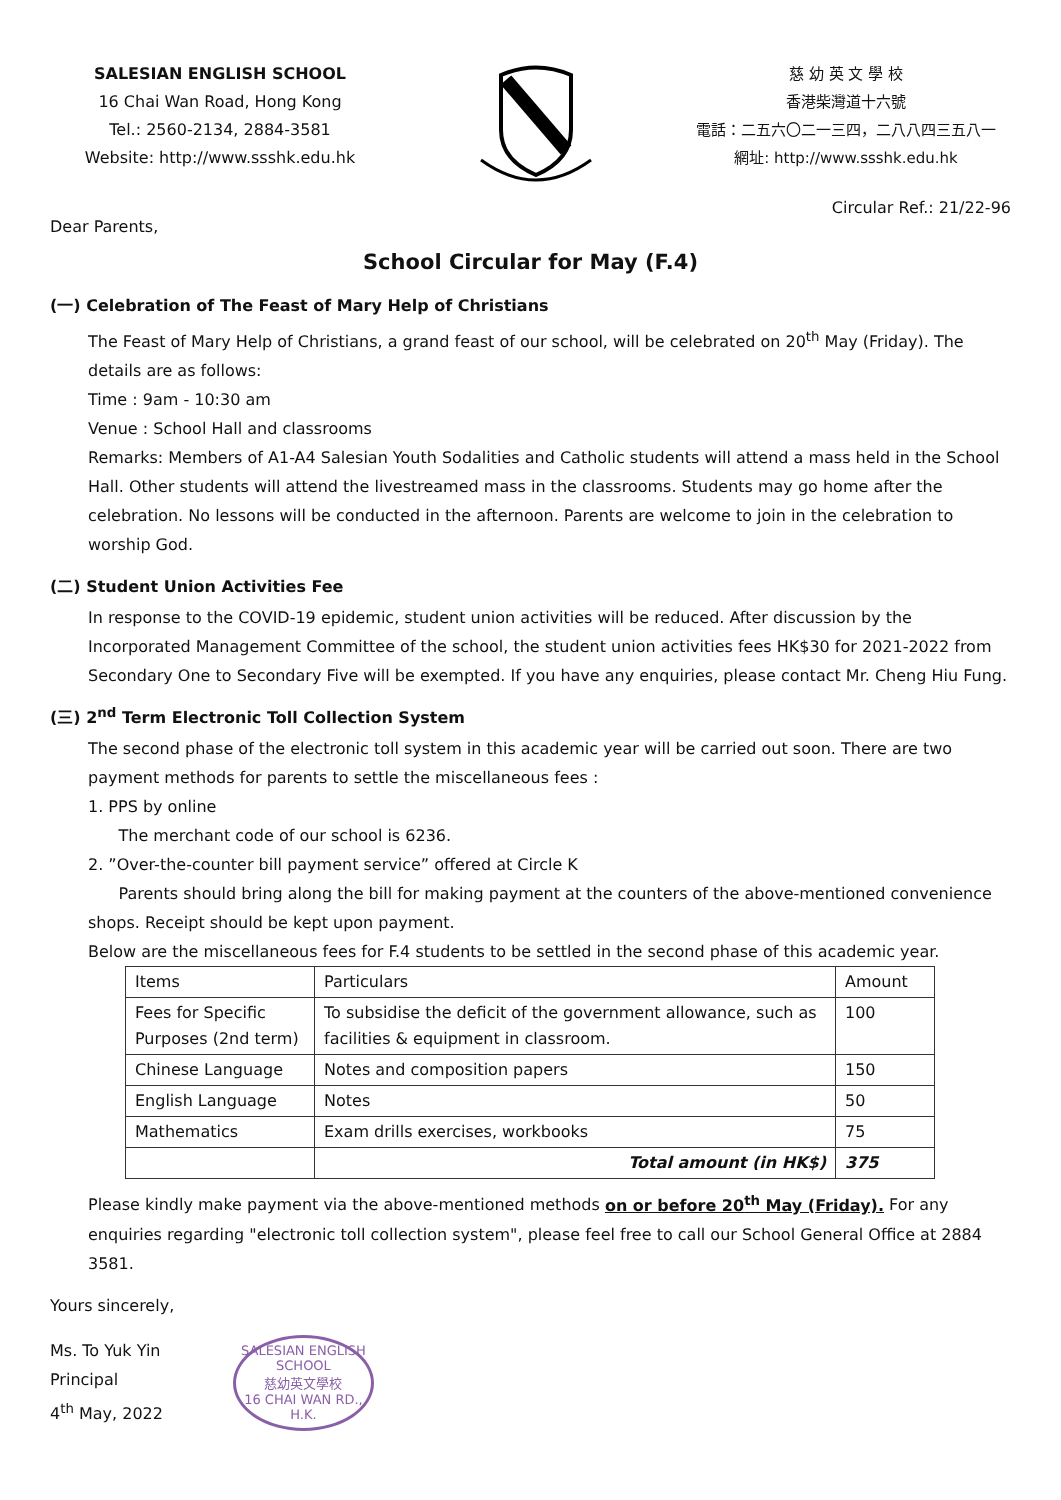SALESIAN ENGLISH SCHOOL
16 Chai Wan Road, Hong Kong
Tel.: 2560-2134, 2884-3581
Website: http://www.ssshk.edu.hk
慈 幼 英 文 學 校
香港柴灣道十六號
電話：二五六〇二一三四，二八八四三五八一
網址: http://www.ssshk.edu.hk
Circular Ref.: 21/22-96
Dear Parents,
School Circular for May (F.4)
(一) Celebration of The Feast of Mary Help of Christians
The Feast of Mary Help of Christians, a grand feast of our school, will be celebrated on 20<sup>th</sup> May (Friday). The details are as follows:
Time : 9am - 10:30 am
Venue : School Hall and classrooms
Remarks: Members of A1-A4 Salesian Youth Sodalities and Catholic students will attend a mass held in the School Hall. Other students will attend the livestreamed mass in the classrooms. Students may go home after the celebration. No lessons will be conducted in the afternoon. Parents are welcome to join in the celebration to worship God.
(二) Student Union Activities Fee
In response to the COVID-19 epidemic, student union activities will be reduced. After discussion by the Incorporated Management Committee of the school, the student union activities fees HK$30 for 2021-2022 from Secondary One to Secondary Five will be exempted. If you have any enquiries, please contact Mr. Cheng Hiu Fung.
(三) 2<sup>nd</sup> Term Electronic Toll Collection System
The second phase of the electronic toll system in this academic year will be carried out soon. There are two payment methods for parents to settle the miscellaneous fees :
1. PPS by online
The merchant code of our school is 6236.
2. ”Over-the-counter bill payment service” offered at Circle K
Parents should bring along the bill for making payment at the counters of the above-mentioned convenience shops. Receipt should be kept upon payment.
Below are the miscellaneous fees for F.4 students to be settled in the second phase of this academic year.
| Items | Particulars | Amount |
| Fees for Specific Purposes (2nd term) | To subsidise the deficit of the government allowance, such as facilities & equipment in classroom. | 100 |
| Chinese Language | Notes and composition papers | 150 |
| English Language | Notes | 50 |
| Mathematics | Exam drills exercises, workbooks | 75 |
| | Total amount (in HK$) | 375 |
Please kindly make payment via the above-mentioned methods on or before 20<sup>th</sup> May (Friday). For any enquiries regarding "electronic toll collection system", please feel free to call our School General Office at 2884 3581.
Yours sincerely,
Ms. To Yuk Yin
Principal
4<sup>th</sup> May, 2022
SALESIAN ENGLISH SCHOOL
慈幼英文學校
16 CHAI WAN RD., H.K.